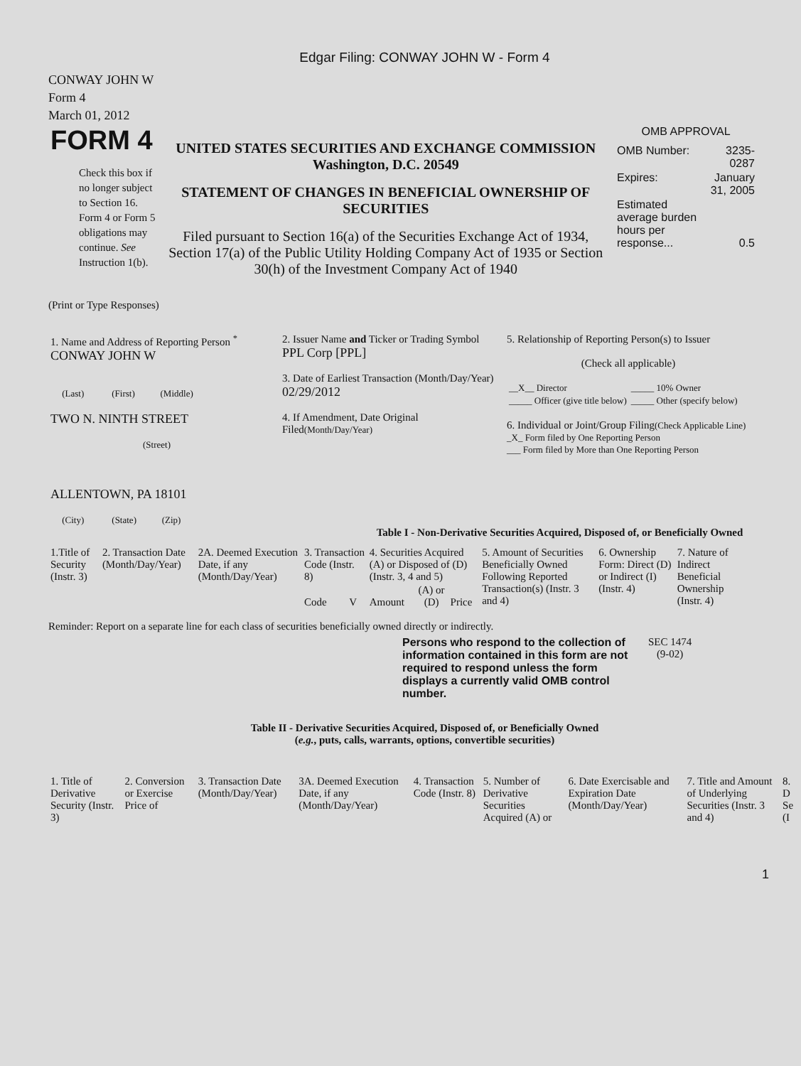Edgar Filing: CONWAY JOHN W - Form 4
CONWAY JOHN W
Form 4
March 01, 2012
| FORM 4 Check this box if no longer subject to Section 16. Form 4 or Form 5 obligations may continue. See Instruction 1(b). | UNITED STATES SECURITIES AND EXCHANGE COMMISSION Washington, D.C. 20549 STATEMENT OF CHANGES IN BENEFICIAL OWNERSHIP OF SECURITIES Filed pursuant to Section 16(a) of the Securities Exchange Act of 1934, Section 17(a) of the Public Utility Holding Company Act of 1935 or Section 30(h) of the Investment Company Act of 1940 | OMB APPROVAL / OMB Number: / 3235-0287 / / Expires: / January 31, 2005 / / Estimated average burden hours per response... / 0.5 / |
(Print or Type Responses)
| 1. Name and Address of Reporting Person <sup>*</sup> CONWAY JOHN W (Last) (First) (Middle) TWO N. NINTH STREET (Street) ALLENTOWN, PA 18101 (City) (State) (Zip) | 2. Issuer Name and Ticker or Trading Symbol PPL Corp [PPL] 3. Date of Earliest Transaction (Month/Day/Year) 02/29/2012 4. If Amendment, Date Original Filed (Month/Day/Year) | 5. Relationship of Reporting Person(s) to Issuer (Check all applicable) / __X__ Director / _____ 10% Owner / / _____ Officer (give title below) / _____ Other (specify below) / 6. Individual or Joint/Group Filing (Check Applicable Line) _X_ Form filed by One Reporting Person ___ Form filed by More than One Reporting Person |
Table I - Non-Derivative Securities Acquired, Disposed of, or Beneficially Owned
| 1.Title of Security (Instr. 3) | 2. Transaction Date (Month/Day/Year) | 2A. Deemed Execution Date, if any (Month/Day/Year) | 3. Transaction Code (Instr. 8) | | 4. Securities Acquired (A) or Disposed of (D) (Instr. 3, 4 and 5) | | | 5. Amount of Securities Beneficially Owned Following Reported Transaction(s) (Instr. 3 and 4) | 6. Ownership Form: Direct (D) or Indirect (I) (Instr. 4) | 7. Nature of Indirect Beneficial Ownership (Instr. 4) |
| --- | --- | --- | --- | --- | --- | --- | --- | --- | --- | --- |
| | | | Code | V | Amount | (A) or (D) | Price | | | |
Reminder: Report on a separate line for each class of securities beneficially owned directly or indirectly.
| Persons who respond to the collection of information contained in this form are not required to respond unless the form displays a currently valid OMB control number. | SEC 1474 (9-02) |
Table II - Derivative Securities Acquired, Disposed of, or Beneficially Owned
(e.g., puts, calls, warrants, options, convertible securities)
| 1. Title of Derivative Security (Instr. 3) | 2. Conversion or Exercise Price of | 3. Transaction Date (Month/Day/Year) | 3A. Deemed Execution Date, if any (Month/Day/Year) | 4. Transaction Code (Instr. 8) | 5. Number of Derivative Securities Acquired (A) or | 6. Date Exercisable and Expiration Date (Month/Day/Year) | 7. Title and Amount of Underlying Securities (Instr. 3 and 4) | 8. D Se (I |
| --- | --- | --- | --- | --- | --- | --- | --- | --- |
1